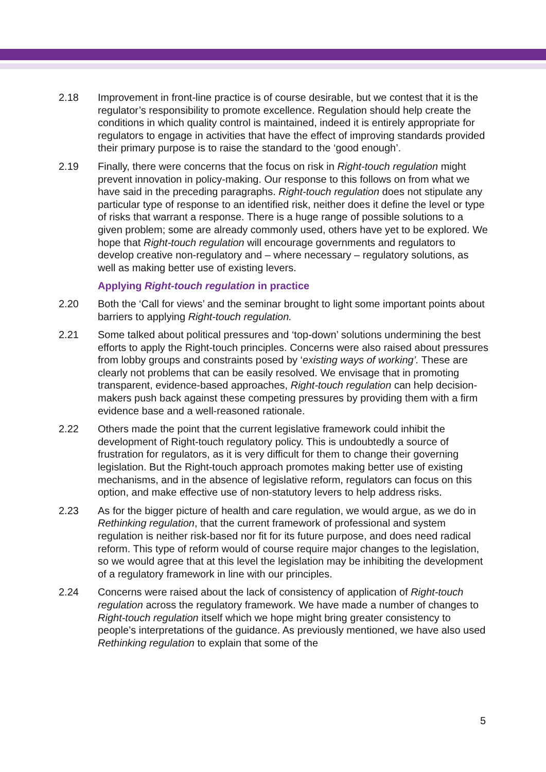2.18 Improvement in front-line practice is of course desirable, but we contest that it is the regulator’s responsibility to promote excellence. Regulation should help create the conditions in which quality control is maintained, indeed it is entirely appropriate for regulators to engage in activities that have the effect of improving standards provided their primary purpose is to raise the standard to the ‘good enough’.
2.19 Finally, there were concerns that the focus on risk in Right-touch regulation might prevent innovation in policy-making. Our response to this follows on from what we have said in the preceding paragraphs. Right-touch regulation does not stipulate any particular type of response to an identified risk, neither does it define the level or type of risks that warrant a response. There is a huge range of possible solutions to a given problem; some are already commonly used, others have yet to be explored. We hope that Right-touch regulation will encourage governments and regulators to develop creative non-regulatory and – where necessary – regulatory solutions, as well as making better use of existing levers.
Applying Right-touch regulation in practice
2.20 Both the ‘Call for views’ and the seminar brought to light some important points about barriers to applying Right-touch regulation.
2.21 Some talked about political pressures and ‘top-down’ solutions undermining the best efforts to apply the Right-touch principles. Concerns were also raised about pressures from lobby groups and constraints posed by ‘existing ways of working’. These are clearly not problems that can be easily resolved. We envisage that in promoting transparent, evidence-based approaches, Right-touch regulation can help decision-makers push back against these competing pressures by providing them with a firm evidence base and a well-reasoned rationale.
2.22 Others made the point that the current legislative framework could inhibit the development of Right-touch regulatory policy. This is undoubtedly a source of frustration for regulators, as it is very difficult for them to change their governing legislation. But the Right-touch approach promotes making better use of existing mechanisms, and in the absence of legislative reform, regulators can focus on this option, and make effective use of non-statutory levers to help address risks.
2.23 As for the bigger picture of health and care regulation, we would argue, as we do in Rethinking regulation, that the current framework of professional and system regulation is neither risk-based nor fit for its future purpose, and does need radical reform. This type of reform would of course require major changes to the legislation, so we would agree that at this level the legislation may be inhibiting the development of a regulatory framework in line with our principles.
2.24 Concerns were raised about the lack of consistency of application of Right-touch regulation across the regulatory framework. We have made a number of changes to Right-touch regulation itself which we hope might bring greater consistency to people’s interpretations of the guidance. As previously mentioned, we have also used Rethinking regulation to explain that some of the
5